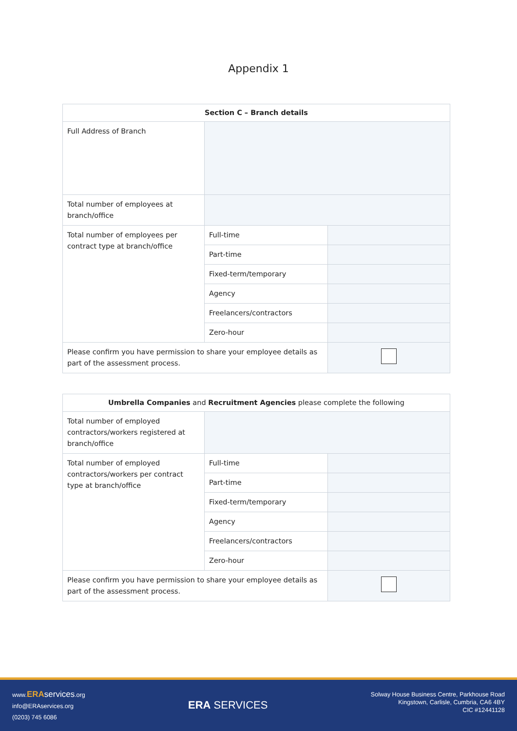Appendix 1
| Section C – Branch details | | |
| --- | --- | --- |
| Full Address of Branch | | |
| Total number of employees at branch/office | | |
| Total number of employees per contract type at branch/office | Full-time | |
| | Part-time | |
| | Fixed-term/temporary | |
| | Agency | |
| | Freelancers/contractors | |
| | Zero-hour | |
| Please confirm you have permission to share your employee details as part of the assessment process. | | |
| Umbrella Companies and Recruitment Agencies please complete the following | | |
| --- | --- | --- |
| Total number of employed contractors/workers registered at branch/office | | |
| Total number of employed contractors/workers per contract type at branch/office | Full-time | |
| | Part-time | |
| | Fixed-term/temporary | |
| | Agency | |
| | Freelancers/contractors | |
| | Zero-hour | |
| Please confirm you have permission to share your employee details as part of the assessment process. | | |
www.ERA services.org
info@ERAservices.org
(0203) 745 6086
ERA SERVICES
Solway House Business Centre, Parkhouse Road
Kingstown, Carlisle, Cumbria, CA6 4BY
CIC #12441128